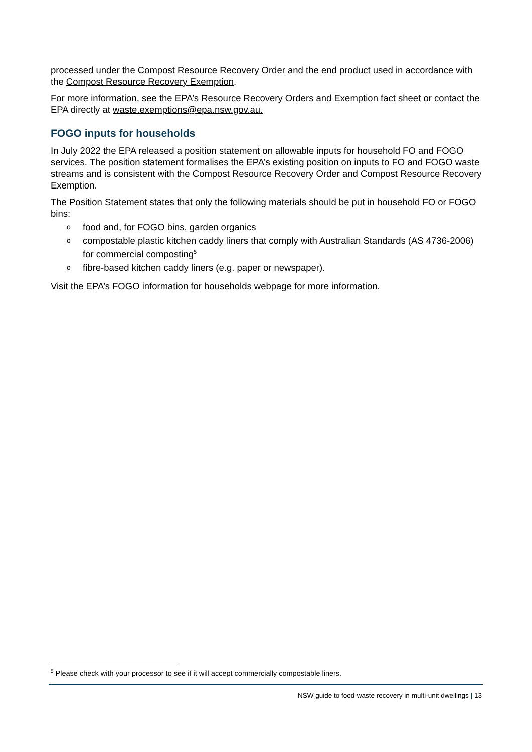processed under the Compost Resource Recovery Order and the end product used in accordance with the Compost Resource Recovery Exemption.
For more information, see the EPA’s Resource Recovery Orders and Exemption fact sheet or contact the EPA directly at waste.exemptions@epa.nsw.gov.au.
FOGO inputs for households
In July 2022 the EPA released a position statement on allowable inputs for household FO and FOGO services. The position statement formalises the EPA’s existing position on inputs to FO and FOGO waste streams and is consistent with the Compost Resource Recovery Order and Compost Resource Recovery Exemption.
The Position Statement states that only the following materials should be put in household FO or FOGO bins:
o food and, for FOGO bins, garden organics
o compostable plastic kitchen caddy liners that comply with Australian Standards (AS 4736-2006) for commercial composting<sup>5</sup>
o fibre-based kitchen caddy liners (e.g. paper or newspaper).
Visit the EPA’s FOGO information for households webpage for more information.
<sup>5</sup> Please check with your processor to see if it will accept commercially compostable liners.
NSW guide to food-waste recovery in multi-unit dwellings | 13